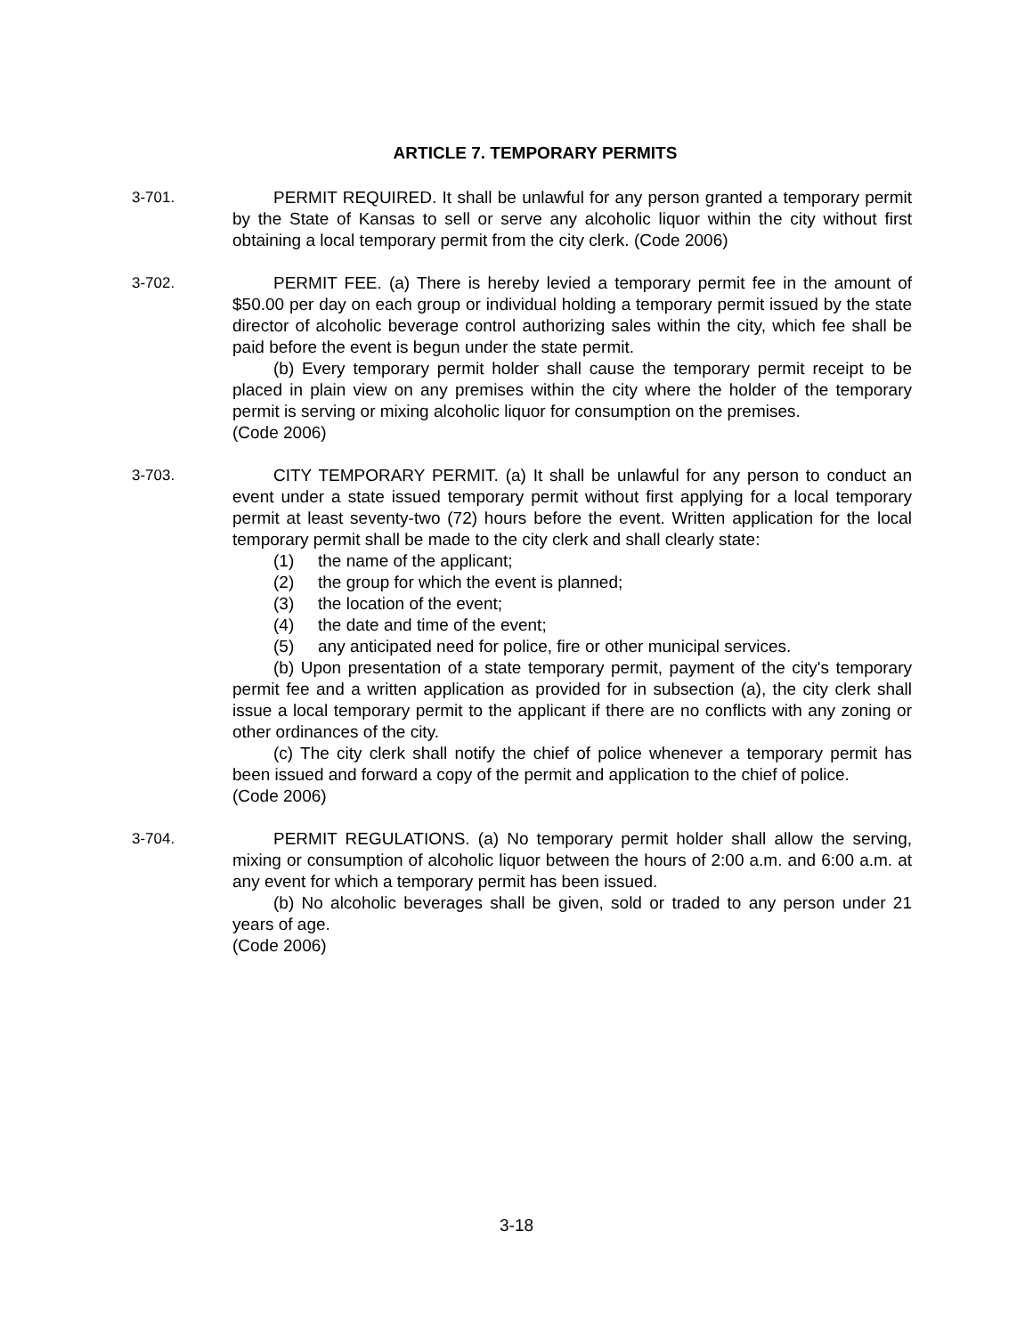ARTICLE 7. TEMPORARY PERMITS
3-701. PERMIT REQUIRED. It shall be unlawful for any person granted a temporary permit by the State of Kansas to sell or serve any alcoholic liquor within the city without first obtaining a local temporary permit from the city clerk. (Code 2006)
3-702. PERMIT FEE. (a) There is hereby levied a temporary permit fee in the amount of $50.00 per day on each group or individual holding a temporary permit issued by the state director of alcoholic beverage control authorizing sales within the city, which fee shall be paid before the event is begun under the state permit.
(b) Every temporary permit holder shall cause the temporary permit receipt to be placed in plain view on any premises within the city where the holder of the temporary permit is serving or mixing alcoholic liquor for consumption on the premises.
(Code 2006)
3-703. CITY TEMPORARY PERMIT. (a) It shall be unlawful for any person to conduct an event under a state issued temporary permit without first applying for a local temporary permit at least seventy-two (72) hours before the event. Written application for the local temporary permit shall be made to the city clerk and shall clearly state:
(1) the name of the applicant;
(2) the group for which the event is planned;
(3) the location of the event;
(4) the date and time of the event;
(5) any anticipated need for police, fire or other municipal services.
(b) Upon presentation of a state temporary permit, payment of the city's temporary permit fee and a written application as provided for in subsection (a), the city clerk shall issue a local temporary permit to the applicant if there are no conflicts with any zoning or other ordinances of the city.
(c) The city clerk shall notify the chief of police whenever a temporary permit has been issued and forward a copy of the permit and application to the chief of police.
(Code 2006)
3-704. PERMIT REGULATIONS. (a) No temporary permit holder shall allow the serving, mixing or consumption of alcoholic liquor between the hours of 2:00 a.m. and 6:00 a.m. at any event for which a temporary permit has been issued.
(b) No alcoholic beverages shall be given, sold or traded to any person under 21 years of age.
(Code 2006)
3-18